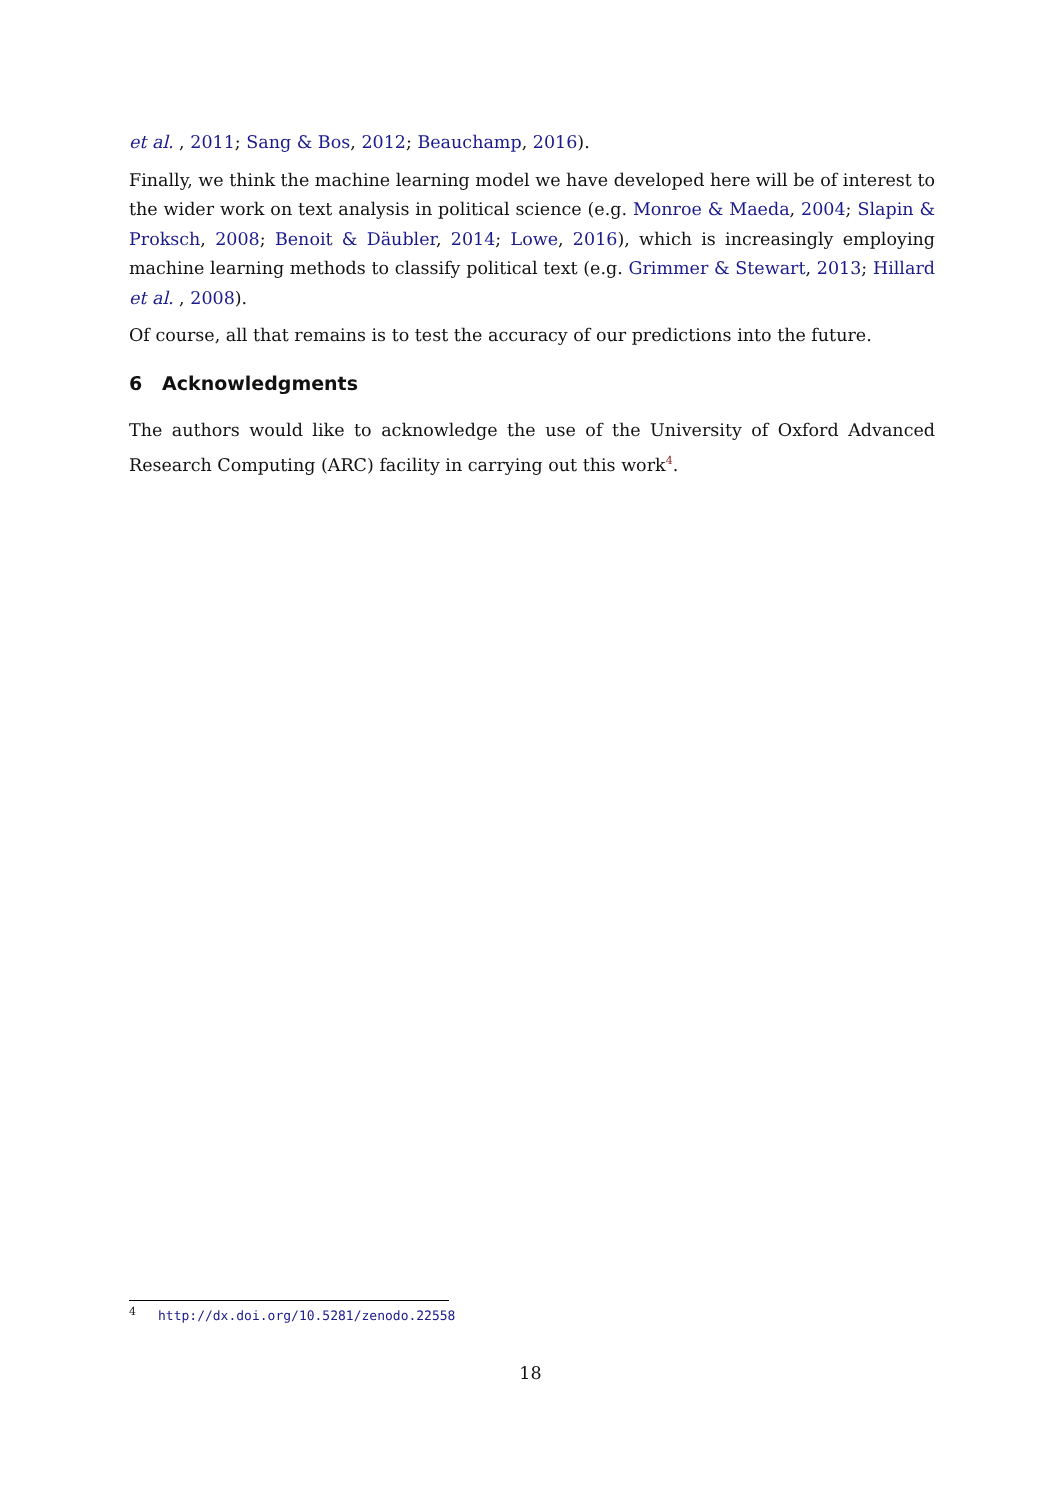et al. , 2011; Sang & Bos, 2012; Beauchamp, 2016).
Finally, we think the machine learning model we have developed here will be of interest to the wider work on text analysis in political science (e.g. Monroe & Maeda, 2004; Slapin & Proksch, 2008; Benoit & Däubler, 2014; Lowe, 2016), which is increasingly employing machine learning methods to classify political text (e.g. Grimmer & Stewart, 2013; Hillard et al. , 2008).
Of course, all that remains is to test the accuracy of our predictions into the future.
6 Acknowledgments
The authors would like to acknowledge the use of the University of Oxford Advanced Research Computing (ARC) facility in carrying out this work<sup>4</sup>.
<sup>4</sup> http://dx.doi.org/10.5281/zenodo.22558
18